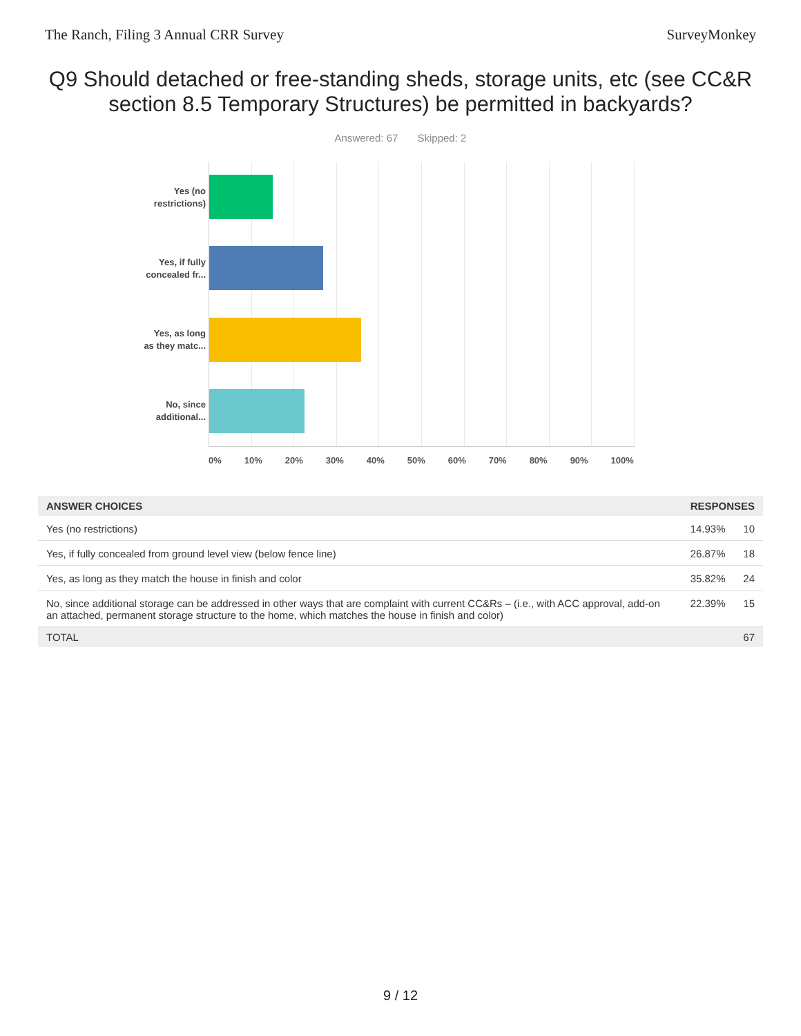The Ranch, Filing 3 Annual CRR Survey SurveyMonkey
Q9 Should detached or free-standing sheds, storage units, etc (see CC&R section 8.5 Temporary Structures) be permitted in backyards?
Answered: 67 Skipped: 2
Yes (no
restrictions)
Yes, if fully
concealed fr...
Yes, as long
as they matc...
No, since
additional...
0% 10% 20% 30% 40% 50% 60% 70% 80% 90% 100%
| ANSWER CHOICES | RESPONSES | |
| --- | --- | --- |
| Yes (no restrictions) | 14.93% | 10 |
| Yes, if fully concealed from ground level view (below fence line) | 26.87% | 18 |
| Yes, as long as they match the house in finish and color | 35.82% | 24 |
| No, since additional storage can be addressed in other ways that are complaint with current CC&Rs – (i.e., with ACC approval, add-on an attached, permanent storage structure to the home, which matches the house in finish and color) | 22.39% | 15 |
| TOTAL | | 67 |
9 / 12